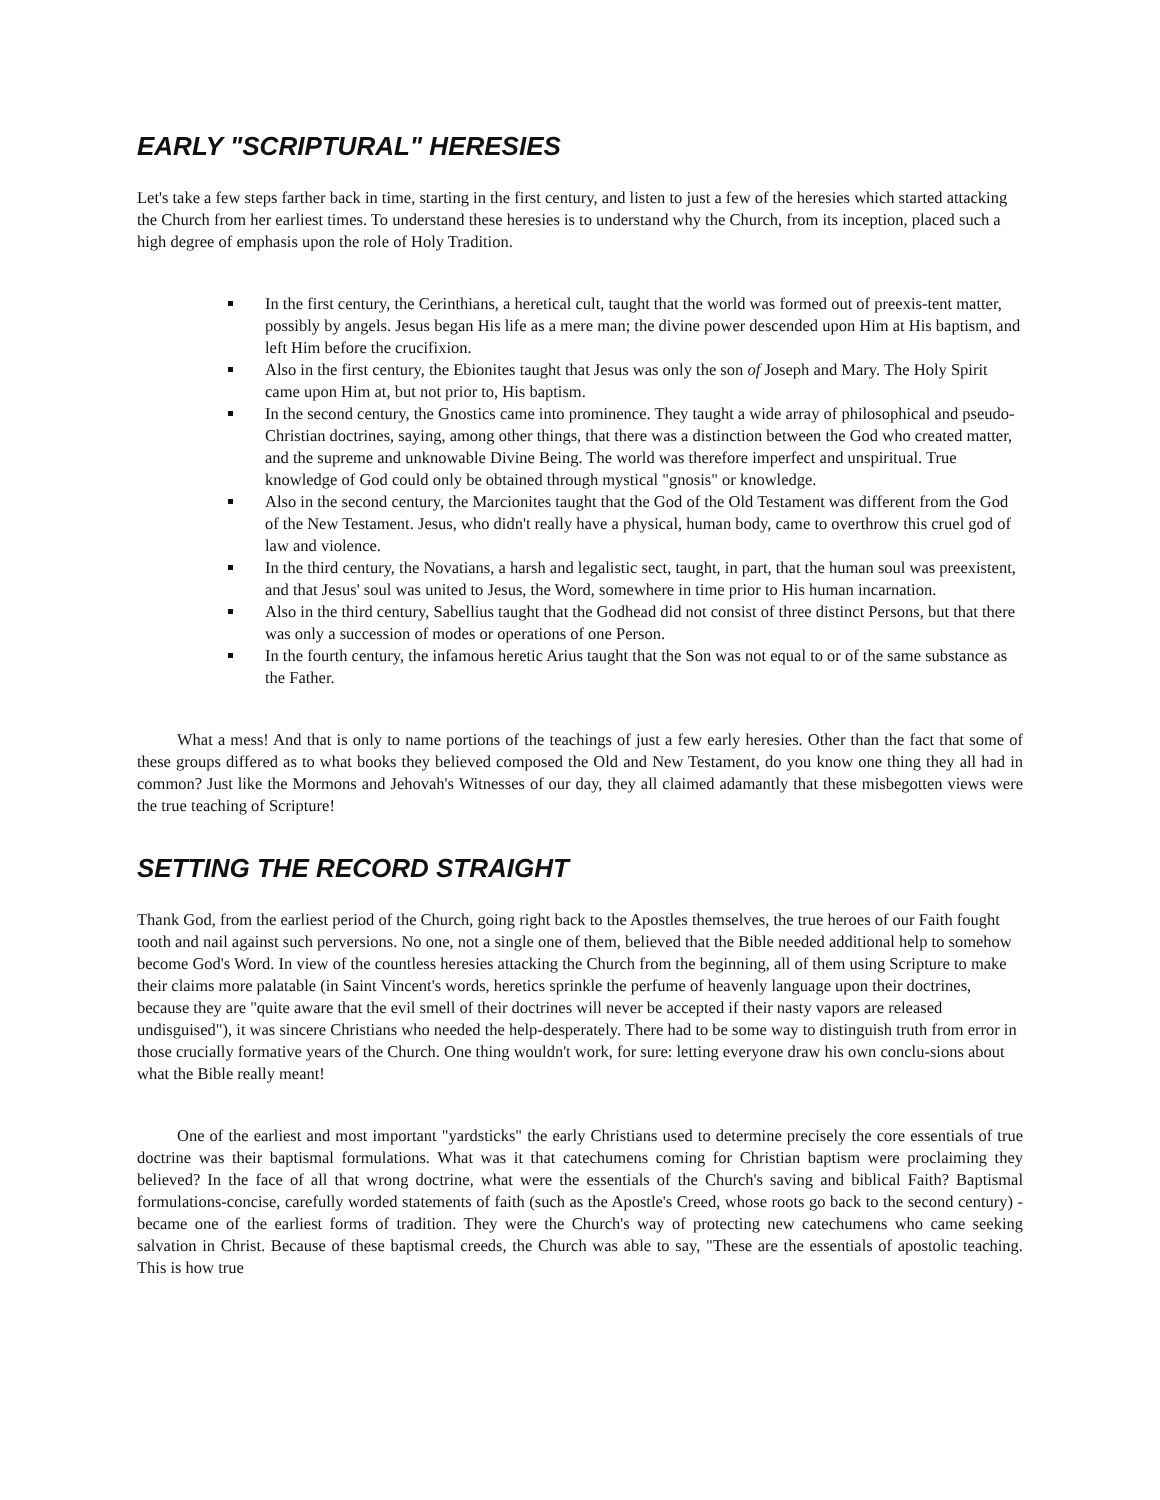EARLY "SCRIPTURAL" HERESIES
Let's take a few steps farther back in time, starting in the first century, and listen to just a few of the heresies which started attacking the Church from her earliest times. To understand these heresies is to understand why the Church, from its inception, placed such a high degree of emphasis upon the role of Holy Tradition.
In the first century, the Cerinthians, a heretical cult, taught that the world was formed out of preexis-tent matter, possibly by angels. Jesus began His life as a mere man; the divine power descended upon Him at His baptism, and left Him before the crucifixion.
Also in the first century, the Ebionites taught that Jesus was only the son of Joseph and Mary. The Holy Spirit came upon Him at, but not prior to, His baptism.
In the second century, the Gnostics came into prominence. They taught a wide array of philosophical and pseudo-Christian doctrines, saying, among other things, that there was a distinction between the God who created matter, and the supreme and unknowable Divine Being. The world was therefore imperfect and unspiritual. True knowledge of God could only be obtained through mystical "gnosis" or knowledge.
Also in the second century, the Marcionites taught that the God of the Old Testament was different from the God of the New Testament. Jesus, who didn't really have a physical, human body, came to overthrow this cruel god of law and violence.
In the third century, the Novatians, a harsh and legalistic sect, taught, in part, that the human soul was preexistent, and that Jesus' soul was united to Jesus, the Word, somewhere in time prior to His human incarnation.
Also in the third century, Sabellius taught that the Godhead did not consist of three distinct Persons, but that there was only a succession of modes or operations of one Person.
In the fourth century, the infamous heretic Arius taught that the Son was not equal to or of the same substance as the Father.
What a mess! And that is only to name portions of the teachings of just a few early heresies. Other than the fact that some of these groups differed as to what books they believed composed the Old and New Testament, do you know one thing they all had in common? Just like the Mormons and Jehovah's Witnesses of our day, they all claimed adamantly that these misbegotten views were the true teaching of Scripture!
SETTING THE RECORD STRAIGHT
Thank God, from the earliest period of the Church, going right back to the Apostles themselves, the true heroes of our Faith fought tooth and nail against such perversions. No one, not a single one of them, believed that the Bible needed additional help to somehow become God's Word. In view of the countless heresies attacking the Church from the beginning, all of them using Scripture to make their claims more palatable (in Saint Vincent's words, heretics sprinkle the perfume of heavenly language upon their doctrines, because they are "quite aware that the evil smell of their doctrines will never be accepted if their nasty vapors are released undisguised"), it was sincere Christians who needed the help-desperately. There had to be some way to distinguish truth from error in those crucially formative years of the Church. One thing wouldn't work, for sure: letting everyone draw his own conclu-sions about what the Bible really meant!
One of the earliest and most important "yardsticks" the early Christians used to determine precisely the core essentials of true doctrine was their baptismal formulations. What was it that catechumens coming for Christian baptism were proclaiming they believed? In the face of all that wrong doctrine, what were the essentials of the Church's saving and biblical Faith? Baptismal formulations-concise, carefully worded statements of faith (such as the Apostle's Creed, whose roots go back to the second century) -became one of the earliest forms of tradition. They were the Church's way of protecting new catechumens who came seeking salvation in Christ. Because of these baptismal creeds, the Church was able to say, "These are the essentials of apostolic teaching. This is how true